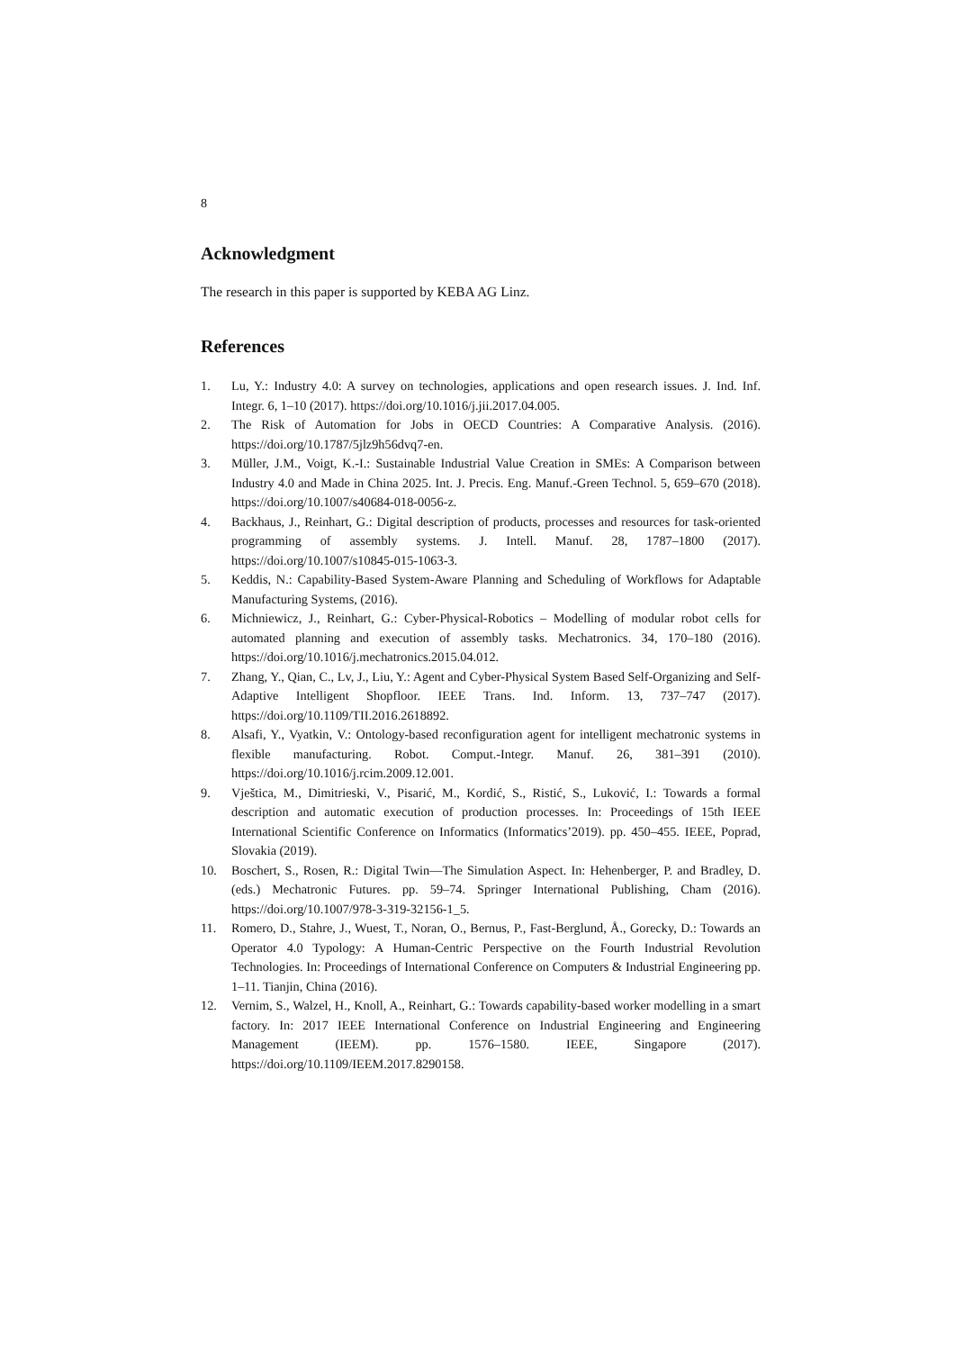8
Acknowledgment
The research in this paper is supported by KEBA AG Linz.
References
1. Lu, Y.: Industry 4.0: A survey on technologies, applications and open research issues. J. Ind. Inf. Integr. 6, 1–10 (2017). https://doi.org/10.1016/j.jii.2017.04.005.
2. The Risk of Automation for Jobs in OECD Countries: A Comparative Analysis. (2016). https://doi.org/10.1787/5jlz9h56dvq7-en.
3. Müller, J.M., Voigt, K.-I.: Sustainable Industrial Value Creation in SMEs: A Comparison between Industry 4.0 and Made in China 2025. Int. J. Precis. Eng. Manuf.-Green Technol. 5, 659–670 (2018). https://doi.org/10.1007/s40684-018-0056-z.
4. Backhaus, J., Reinhart, G.: Digital description of products, processes and resources for task-oriented programming of assembly systems. J. Intell. Manuf. 28, 1787–1800 (2017). https://doi.org/10.1007/s10845-015-1063-3.
5. Keddis, N.: Capability-Based System-Aware Planning and Scheduling of Workflows for Adaptable Manufacturing Systems, (2016).
6. Michniewicz, J., Reinhart, G.: Cyber-Physical-Robotics – Modelling of modular robot cells for automated planning and execution of assembly tasks. Mechatronics. 34, 170–180 (2016). https://doi.org/10.1016/j.mechatronics.2015.04.012.
7. Zhang, Y., Qian, C., Lv, J., Liu, Y.: Agent and Cyber-Physical System Based Self-Organizing and Self-Adaptive Intelligent Shopfloor. IEEE Trans. Ind. Inform. 13, 737–747 (2017). https://doi.org/10.1109/TII.2016.2618892.
8. Alsafi, Y., Vyatkin, V.: Ontology-based reconfiguration agent for intelligent mechatronic systems in flexible manufacturing. Robot. Comput.-Integr. Manuf. 26, 381–391 (2010). https://doi.org/10.1016/j.rcim.2009.12.001.
9. Vještica, M., Dimitrieski, V., Pisarić, M., Kordić, S., Ristić, S., Luković, I.: Towards a formal description and automatic execution of production processes. In: Proceedings of 15th IEEE International Scientific Conference on Informatics (Informatics’2019). pp. 450–455. IEEE, Poprad, Slovakia (2019).
10. Boschert, S., Rosen, R.: Digital Twin—The Simulation Aspect. In: Hehenberger, P. and Bradley, D. (eds.) Mechatronic Futures. pp. 59–74. Springer International Publishing, Cham (2016). https://doi.org/10.1007/978-3-319-32156-1_5.
11. Romero, D., Stahre, J., Wuest, T., Noran, O., Bernus, P., Fast-Berglund, Å., Gorecky, D.: Towards an Operator 4.0 Typology: A Human-Centric Perspective on the Fourth Industrial Revolution Technologies. In: Proceedings of International Conference on Computers & Industrial Engineering pp. 1–11. Tianjin, China (2016).
12. Vernim, S., Walzel, H., Knoll, A., Reinhart, G.: Towards capability-based worker modelling in a smart factory. In: 2017 IEEE International Conference on Industrial Engineering and Engineering Management (IEEM). pp. 1576–1580. IEEE, Singapore (2017). https://doi.org/10.1109/IEEM.2017.8290158.